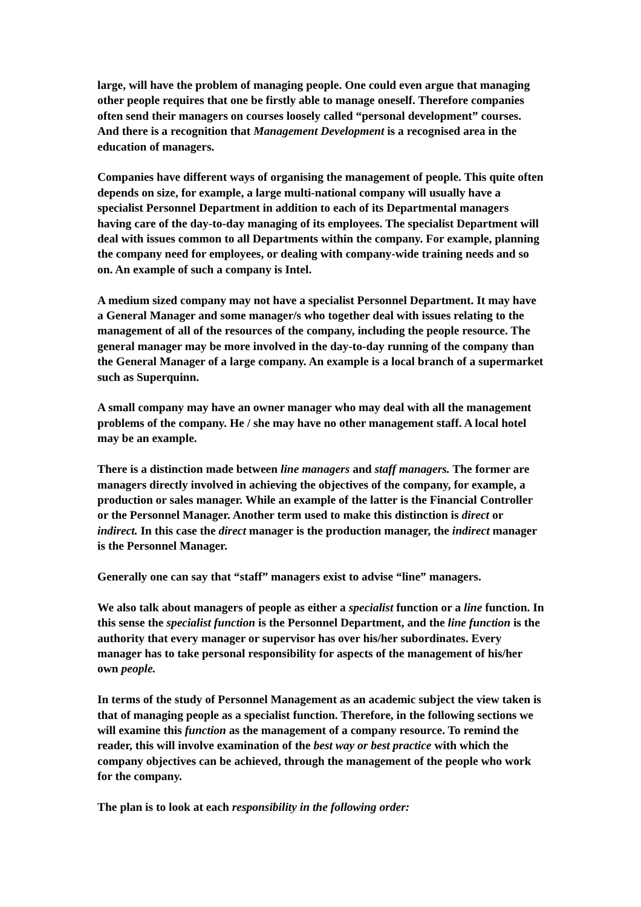large, will have the problem of managing people. One could even argue that managing other people requires that one be firstly able to manage oneself. Therefore companies often send their managers on courses loosely called “personal development” courses. And there is a recognition that Management Development is a recognised area in the education of managers.
Companies have different ways of organising the management of people. This quite often depends on size, for example, a large multi-national company will usually have a specialist Personnel Department in addition to each of its Departmental managers having care of the day-to-day managing of its employees. The specialist Department will deal with issues common to all Departments within the company. For example, planning the company need for employees, or dealing with company-wide training needs and so on. An example of such a company is Intel.
A medium sized company may not have a specialist Personnel Department. It may have a General Manager and some manager/s who together deal with issues relating to the management of all of the resources of the company, including the people resource. The general manager may be more involved in the day-to-day running of the company than the General Manager of a large company. An example is a local branch of a supermarket such as Superquinn.
A small company may have an owner manager who may deal with all the management problems of the company. He / she may have no other management staff. A local hotel may be an example.
There is a distinction made between line managers and staff managers. The former are managers directly involved in achieving the objectives of the company, for example, a production or sales manager. While an example of the latter is the Financial Controller or the Personnel Manager. Another term used to make this distinction is direct or indirect. In this case the direct manager is the production manager, the indirect manager is the Personnel Manager.
Generally one can say that “staff” managers exist to advise “line” managers.
We also talk about managers of people as either a specialist function or a line function. In this sense the specialist function is the Personnel Department, and the line function is the authority that every manager or supervisor has over his/her subordinates. Every manager has to take personal responsibility for aspects of the management of his/her own people.
In terms of the study of Personnel Management as an academic subject the view taken is that of managing people as a specialist function. Therefore, in the following sections we will examine this function as the management of a company resource. To remind the reader, this will involve examination of the best way or best practice with which the company objectives can be achieved, through the management of the people who work for the company.
The plan is to look at each responsibility in the following order: